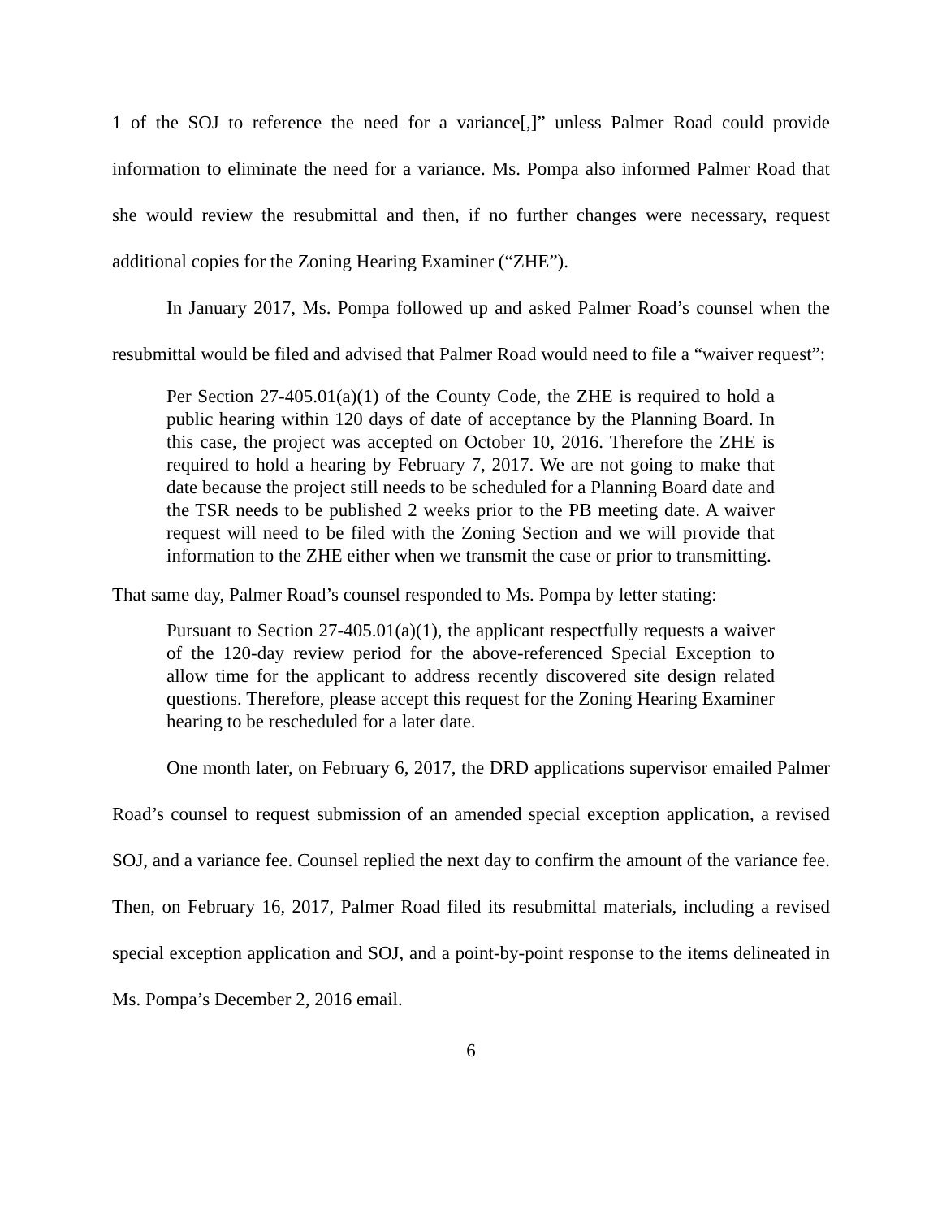1 of the SOJ to reference the need for a variance[,]” unless Palmer Road could provide information to eliminate the need for a variance. Ms. Pompa also informed Palmer Road that she would review the resubmittal and then, if no further changes were necessary, request additional copies for the Zoning Hearing Examiner (“ZHE”).
In January 2017, Ms. Pompa followed up and asked Palmer Road’s counsel when the resubmittal would be filed and advised that Palmer Road would need to file a “waiver request”:
Per Section 27-405.01(a)(1) of the County Code, the ZHE is required to hold a public hearing within 120 days of date of acceptance by the Planning Board. In this case, the project was accepted on October 10, 2016. Therefore the ZHE is required to hold a hearing by February 7, 2017. We are not going to make that date because the project still needs to be scheduled for a Planning Board date and the TSR needs to be published 2 weeks prior to the PB meeting date. A waiver request will need to be filed with the Zoning Section and we will provide that information to the ZHE either when we transmit the case or prior to transmitting.
That same day, Palmer Road’s counsel responded to Ms. Pompa by letter stating:
Pursuant to Section 27-405.01(a)(1), the applicant respectfully requests a waiver of the 120-day review period for the above-referenced Special Exception to allow time for the applicant to address recently discovered site design related questions. Therefore, please accept this request for the Zoning Hearing Examiner hearing to be rescheduled for a later date.
One month later, on February 6, 2017, the DRD applications supervisor emailed Palmer Road’s counsel to request submission of an amended special exception application, a revised SOJ, and a variance fee. Counsel replied the next day to confirm the amount of the variance fee. Then, on February 16, 2017, Palmer Road filed its resubmittal materials, including a revised special exception application and SOJ, and a point-by-point response to the items delineated in Ms. Pompa’s December 2, 2016 email.
6